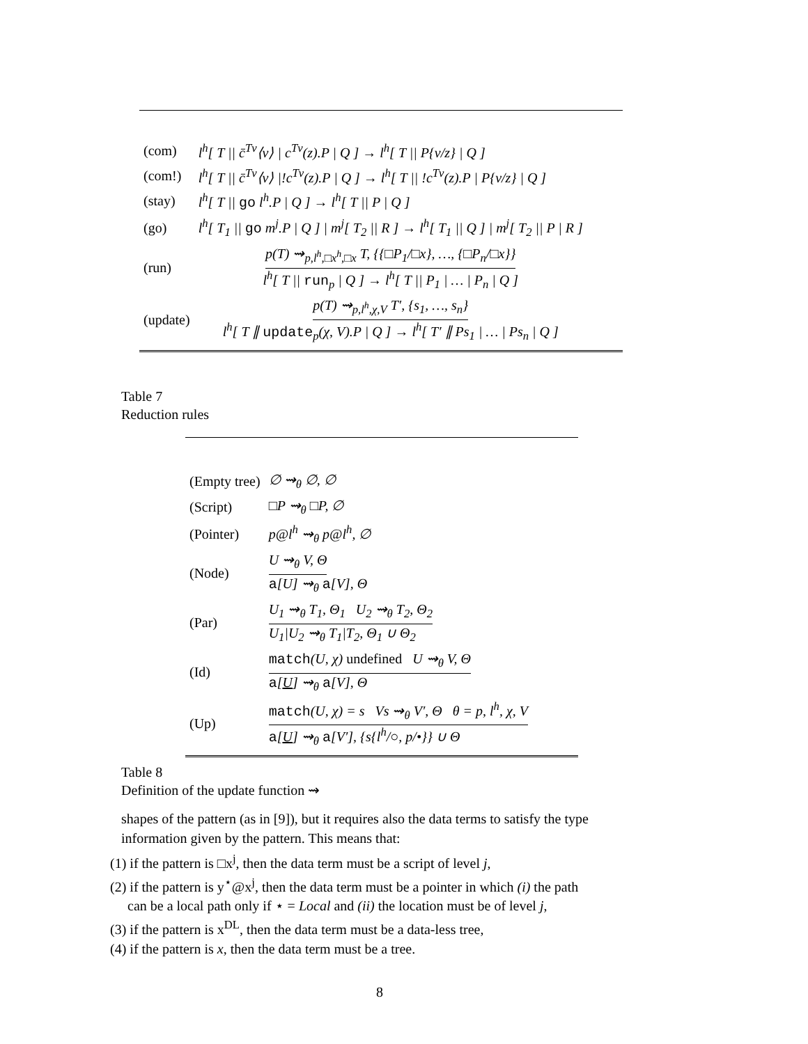| (com) | l<sup>h</sup>[ T // c̄<sup>Tv</sup>⟨v⟩ / c<sup>Tv</sup>(z).P / Q ] → l<sup>h</sup>[ T // P{v/z} / Q ] |
| (com!) | l<sup>h</sup>[ T // c̄<sup>Tv</sup>⟨v⟩ /!c<sup>Tv</sup>(z).P / Q ] → l<sup>h</sup>[ T // !c<sup>Tv</sup>(z).P / P{v/z} / Q ] |
| (stay) | l<sup>h</sup>[ T // go l<sup>h</sup>.P / Q ] → l<sup>h</sup>[ T // P / Q ] |
| (go) | l<sup>h</sup>[ T<sub>1</sub> // go m<sup>j</sup>.P / Q ] / m<sup>j</sup>[ T<sub>2</sub> // R ] → l<sup>h</sup>[ T<sub>1</sub> // Q ] / m<sup>j</sup>[ T<sub>2</sub> // P / R ] |
| (run) | p(T) ⇝<sub>p,l<sup>h</sup>,□x<sup>h</sup>,□x</sub> T, {{□P<sub>1</sub>/□x}, …, {□P<sub>n</sub>/□x}} l<sup>h</sup>[ T // run<sub>p</sub> / Q ] → l<sup>h</sup>[ T // P<sub>1</sub> / … / P<sub>n</sub> / Q ] |
| (update) | p(T) ⇝<sub>p,l<sup>h</sup>,χ,V</sub> T′, {s<sub>1</sub>, …, s<sub>n</sub>} l<sup>h</sup>[ T ∥ update<sub>p</sub>(χ, V).P / Q ] → l<sup>h</sup>[ T′ ∥ Ps<sub>1</sub> / … / Ps<sub>n</sub> / Q ] |
Table 7
Reduction rules
| (Empty tree) | ∅ ⇝<sub>θ</sub> ∅, ∅ |
| (Script) | □P ⇝<sub>θ</sub> □P, ∅ |
| (Pointer) | p@l<sup>h</sup> ⇝<sub>θ</sub> p@l<sup>h</sup>, ∅ |
| (Node) | U ⇝<sub>θ</sub> V, Θ a [U] ⇝<sub>θ</sub> a [V], Θ |
| (Par) | U<sub>1</sub> ⇝<sub>θ</sub> T<sub>1</sub>, Θ<sub>1</sub> U<sub>2</sub> ⇝<sub>θ</sub> T<sub>2</sub>, Θ<sub>2</sub> U<sub>1</sub>/U<sub>2</sub> ⇝<sub>θ</sub> T<sub>1</sub>/T<sub>2</sub>, Θ<sub>1</sub> ∪ Θ<sub>2</sub> |
| (Id) | match (U, χ) undefined U ⇝<sub>θ</sub> V, Θ a [ U ] ⇝<sub>θ</sub> a [V], Θ |
| (Up) | match (U, χ) = s Vs ⇝<sub>θ</sub> V′, Θ θ = p, l<sup>h</sup>, χ, V a [ U ] ⇝<sub>θ</sub> a [V′], {s{l<sup>h</sup>/○, p/•}} ∪ Θ |
Table 8
Definition of the update function ⇝
shapes of the pattern (as in [9]), but it requires also the data terms to satisfy the type information given by the pattern. This means that:
(1) if the pattern is □x<sup>j</sup>, then the data term must be a script of level j,
(2) if the pattern is y<sup>⋆</sup>@x<sup>j</sup>, then the data term must be a pointer in which (i) the path
can be a local path only if ⋆ = Local and (ii) the location must be of level j,
(3) if the pattern is x<sup>DL</sup>, then the data term must be a data-less tree,
(4) if the pattern is x, then the data term must be a tree.
8